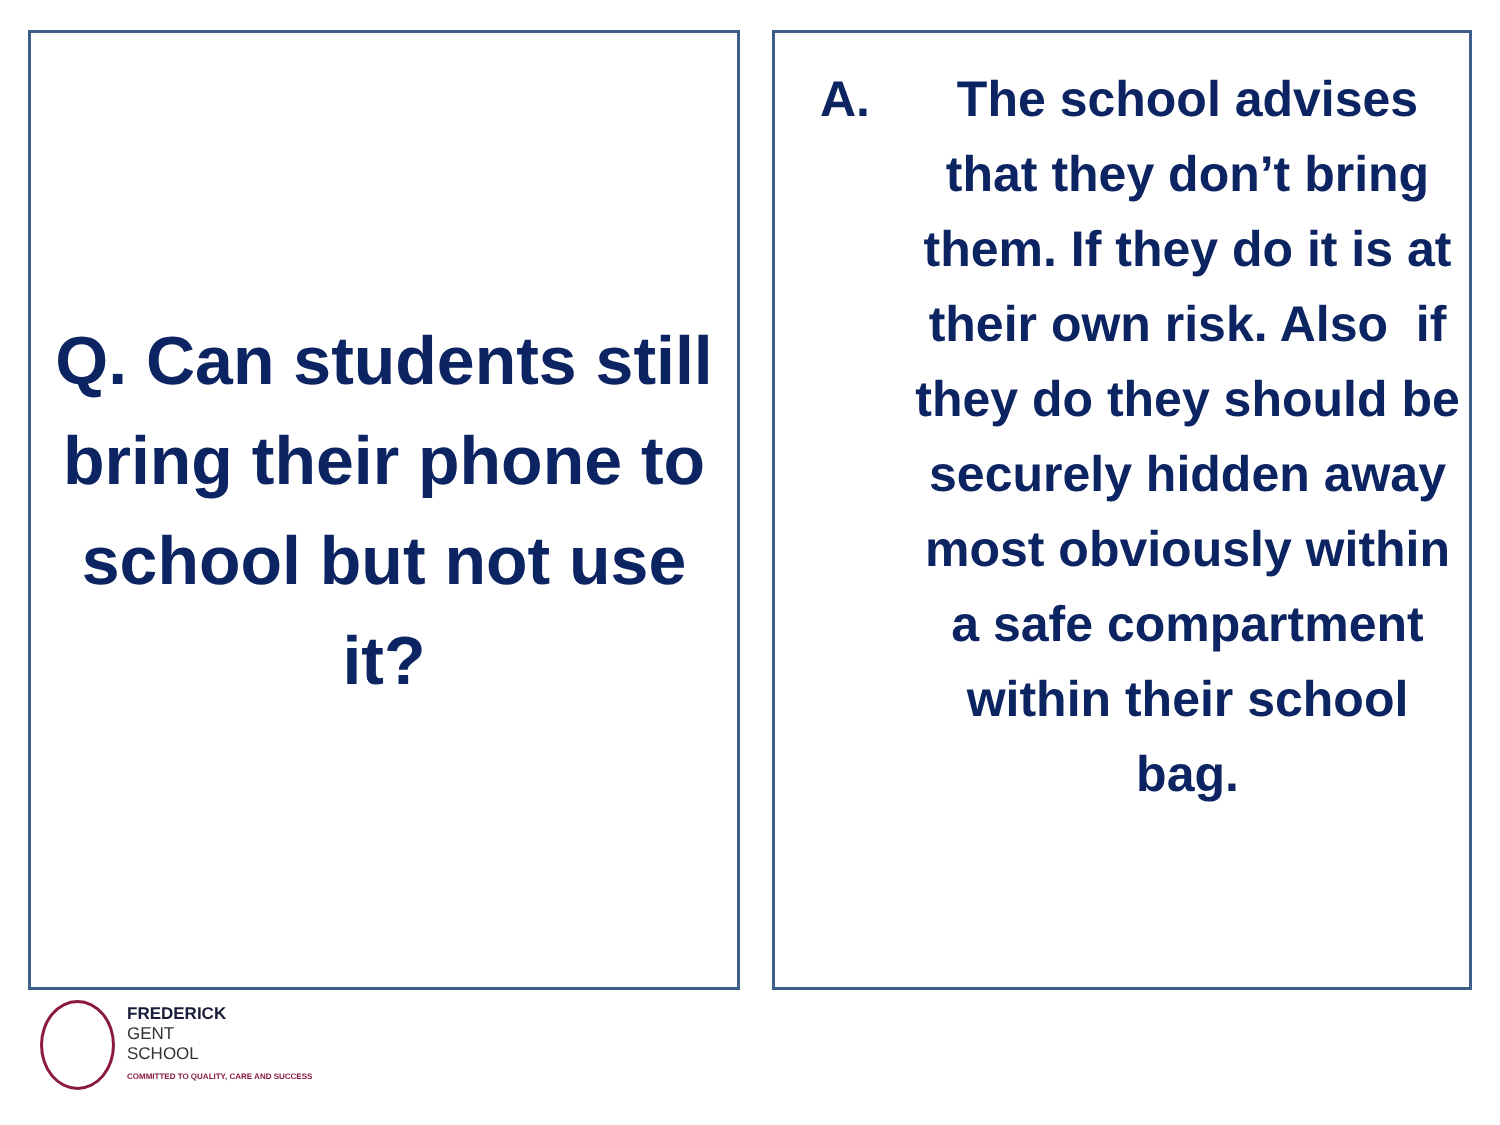Q. Can students still bring their phone to school but not use it?
A.
The school advises that they don’t bring them. If they do it is at their own risk. Also if they do they should be securely hidden away most obviously within a safe compartment within their school bag.
FREDERICK
GENT
SCHOOL
COMMITTED TO QUALITY, CARE AND SUCCESS